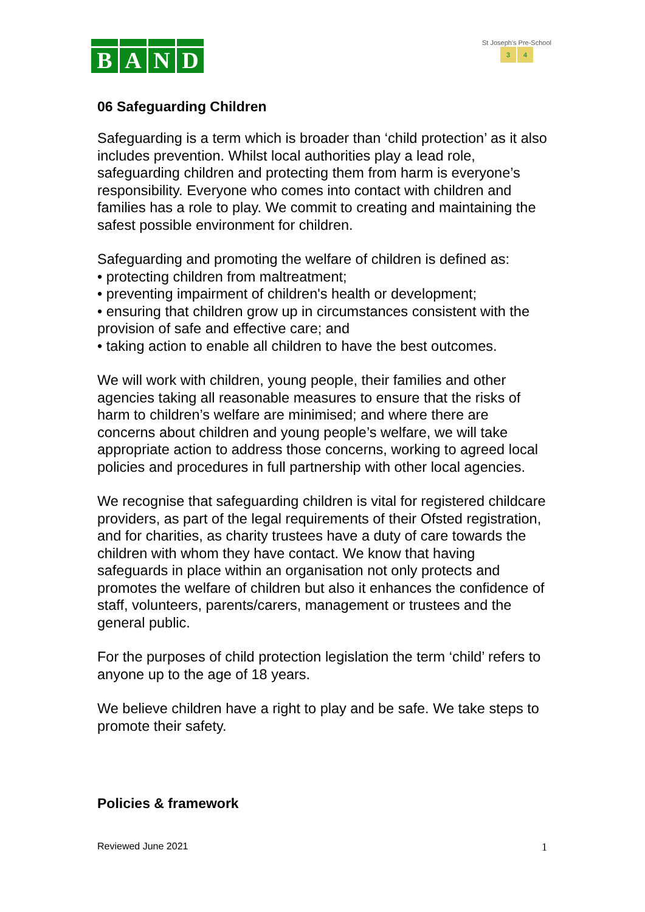BAND
St Joseph's Pre-School
3 4
06 Safeguarding Children
Safeguarding is a term which is broader than ‘child protection’ as it also includes prevention. Whilst local authorities play a lead role, safeguarding children and protecting them from harm is everyone’s responsibility. Everyone who comes into contact with children and families has a role to play. We commit to creating and maintaining the safest possible environment for children.
Safeguarding and promoting the welfare of children is defined as:
• protecting children from maltreatment;
• preventing impairment of children's health or development;
• ensuring that children grow up in circumstances consistent with the provision of safe and effective care; and
• taking action to enable all children to have the best outcomes.
We will work with children, young people, their families and other agencies taking all reasonable measures to ensure that the risks of harm to children’s welfare are minimised; and where there are concerns about children and young people’s welfare, we will take appropriate action to address those concerns, working to agreed local policies and procedures in full partnership with other local agencies.
We recognise that safeguarding children is vital for registered childcare providers, as part of the legal requirements of their Ofsted registration, and for charities, as charity trustees have a duty of care towards the children with whom they have contact. We know that having safeguards in place within an organisation not only protects and promotes the welfare of children but also it enhances the confidence of staff, volunteers, parents/carers, management or trustees and the general public.
For the purposes of child protection legislation the term ‘child’ refers to anyone up to the age of 18 years.
We believe children have a right to play and be safe. We take steps to promote their safety.
Policies & framework
Reviewed June 2021 1